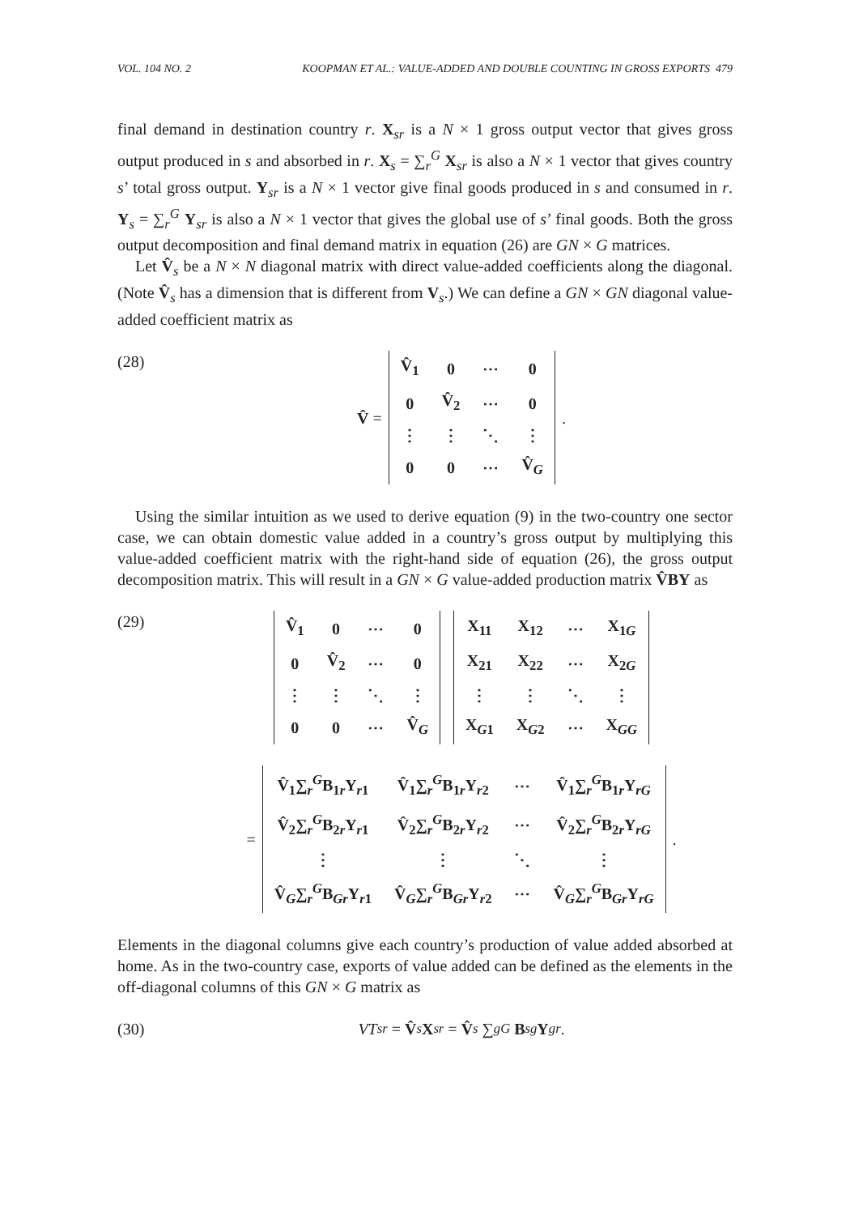VOL. 104 NO. 2 KOOPMAN ET AL.: VALUE-ADDED AND DOUBLE COUNTING IN GROSS EXPORTS 479
final demand in destination country r. X<sub>sr</sub> is a N × 1 gross output vector that gives gross output produced in s and absorbed in r. X<sub>s</sub> = ∑<sub>r</sub><sup>G</sup> X<sub>sr</sub> is also a N × 1 vector that gives country s’ total gross output. Y<sub>sr</sub> is a N × 1 vector give final goods produced in s and consumed in r. Y<sub>s</sub> = ∑<sub>r</sub><sup>G</sup> Y<sub>sr</sub> is also a N × 1 vector that gives the global use of s’ final goods. Both the gross output decomposition and final demand matrix in equation (26) are GN × G matrices.
Let V̂<sub>s</sub> be a N × N diagonal matrix with direct value-added coefficients along the diagonal. (Note V̂<sub>s</sub> has a dimension that is different from V<sub>s</sub>.) We can define a GN × GN diagonal value-added coefficient matrix as
(28)
V̂ =
| V̂<sub>1</sub> | 0 | ⋯ | 0 |
| 0 | V̂<sub>2</sub> | ⋯ | 0 |
| ⋮ | ⋮ | ⋱ | ⋮ |
| 0 | 0 | ⋯ | V̂<sub>G</sub> |
.
Using the similar intuition as we used to derive equation (9) in the two-country one sector case, we can obtain domestic value added in a country’s gross output by multiplying this value-added coefficient matrix with the right-hand side of equation (26), the gross output decomposition matrix. This will result in a GN × G value-added production matrix V̂BY as
(29)
| V̂<sub>1</sub> | 0 | ⋯ | 0 |
| 0 | V̂<sub>2</sub> | ⋯ | 0 |
| ⋮ | ⋮ | ⋱ | ⋮ |
| 0 | 0 | ⋯ | V̂<sub>G</sub> |
| X<sub>11</sub> | X<sub>12</sub> | ⋯ | X<sub>1G</sub> |
| X<sub>21</sub> | X<sub>22</sub> | ⋯ | X<sub>2G</sub> |
| ⋮ | ⋮ | ⋱ | ⋮ |
| X<sub>G1</sub> | X<sub>G2</sub> | ⋯ | X<sub>GG</sub> |
=
| V̂<sub>1</sub>∑<sub>r</sub><sup>G</sup>B<sub>1r</sub>Y<sub>r1</sub> | V̂<sub>1</sub>∑<sub>r</sub><sup>G</sup>B<sub>1r</sub>Y<sub>r2</sub> | ⋯ | V̂<sub>1</sub>∑<sub>r</sub><sup>G</sup>B<sub>1r</sub>Y<sub>rG</sub> |
| V̂<sub>2</sub>∑<sub>r</sub><sup>G</sup>B<sub>2r</sub>Y<sub>r1</sub> | V̂<sub>2</sub>∑<sub>r</sub><sup>G</sup>B<sub>2r</sub>Y<sub>r2</sub> | ⋯ | V̂<sub>2</sub>∑<sub>r</sub><sup>G</sup>B<sub>2r</sub>Y<sub>rG</sub> |
| ⋮ | ⋮ | ⋱ | ⋮ |
| V̂<sub>G</sub>∑<sub>r</sub><sup>G</sup>B<sub>Gr</sub>Y<sub>r1</sub> | V̂<sub>G</sub>∑<sub>r</sub><sup>G</sup>B<sub>Gr</sub>Y<sub>r2</sub> | ⋯ | V̂<sub>G</sub>∑<sub>r</sub><sup>G</sup>B<sub>Gr</sub>Y<sub>rG</sub> |
.
Elements in the diagonal columns give each country’s production of value added absorbed at home. As in the two-country case, exports of value added can be defined as the elements in the off-diagonal columns of this GN × G matrix as
(30)
VT<sub>sr</sub> = V̂<sub>s</sub> X<sub>sr</sub> = V̂<sub>s</sub> ∑<sub>g</sub><sup>G</sup> B<sub>sg</sub> Y<sub>gr</sub>.